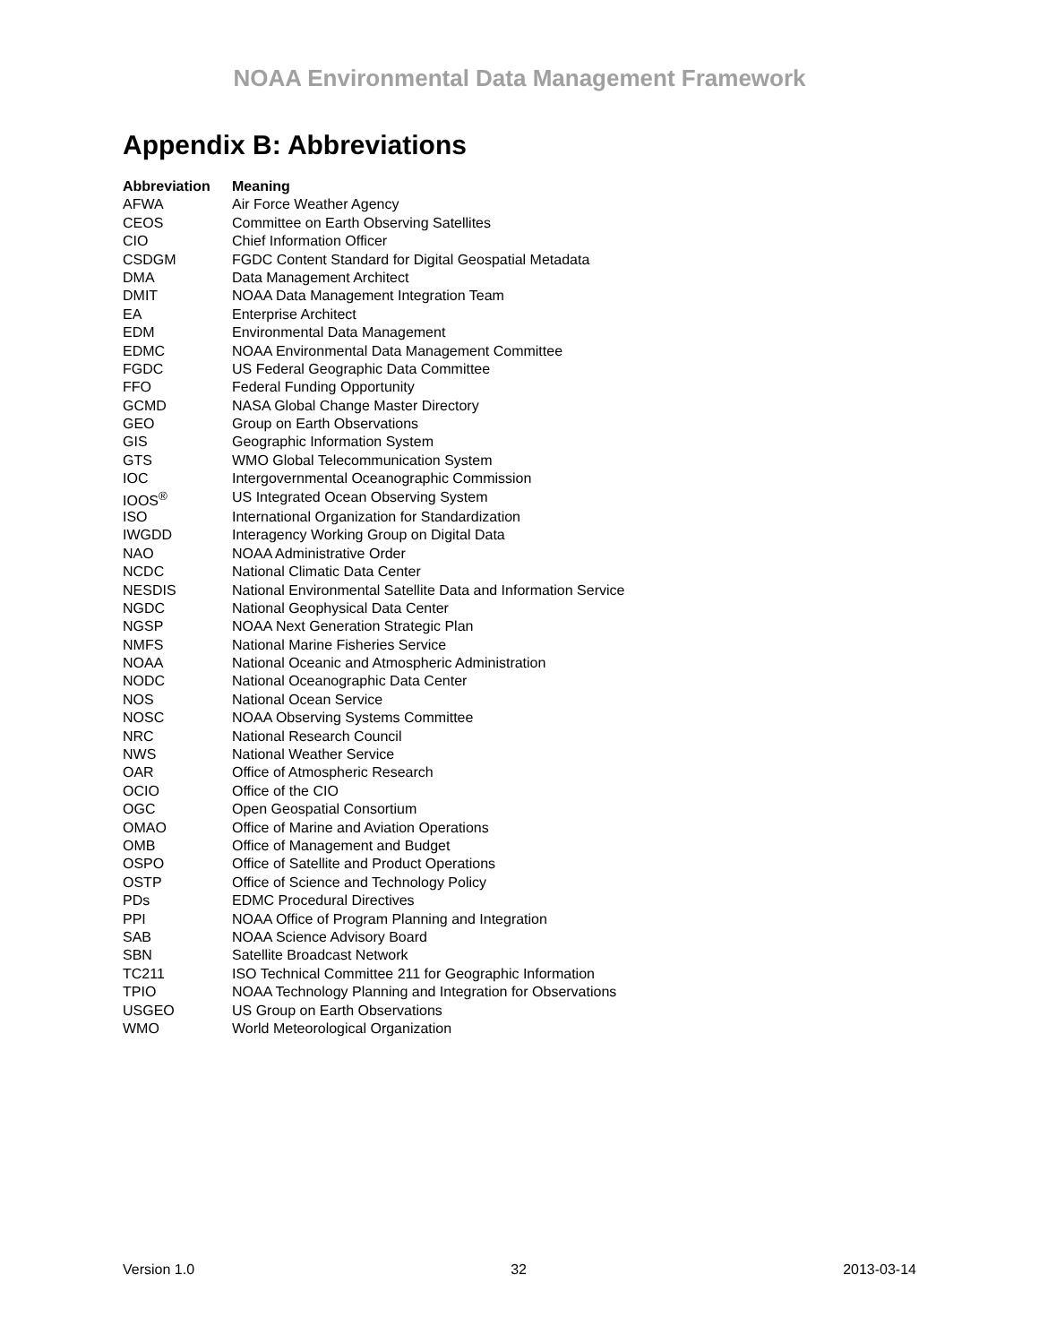NOAA Environmental Data Management Framework
Appendix B: Abbreviations
| Abbreviation | Meaning |
| --- | --- |
| AFWA | Air Force Weather Agency |
| CEOS | Committee on Earth Observing Satellites |
| CIO | Chief Information Officer |
| CSDGM | FGDC Content Standard for Digital Geospatial Metadata |
| DMA | Data Management Architect |
| DMIT | NOAA Data Management Integration Team |
| EA | Enterprise Architect |
| EDM | Environmental Data Management |
| EDMC | NOAA Environmental Data Management Committee |
| FGDC | US Federal Geographic Data Committee |
| FFO | Federal Funding Opportunity |
| GCMD | NASA Global Change Master Directory |
| GEO | Group on Earth Observations |
| GIS | Geographic Information System |
| GTS | WMO Global Telecommunication System |
| IOC | Intergovernmental Oceanographic Commission |
| IOOS<sup>®</sup> | US Integrated Ocean Observing System |
| ISO | International Organization for Standardization |
| IWGDD | Interagency Working Group on Digital Data |
| NAO | NOAA Administrative Order |
| NCDC | National Climatic Data Center |
| NESDIS | National Environmental Satellite Data and Information Service |
| NGDC | National Geophysical Data Center |
| NGSP | NOAA Next Generation Strategic Plan |
| NMFS | National Marine Fisheries Service |
| NOAA | National Oceanic and Atmospheric Administration |
| NODC | National Oceanographic Data Center |
| NOS | National Ocean Service |
| NOSC | NOAA Observing Systems Committee |
| NRC | National Research Council |
| NWS | National Weather Service |
| OAR | Office of Atmospheric Research |
| OCIO | Office of the CIO |
| OGC | Open Geospatial Consortium |
| OMAO | Office of Marine and Aviation Operations |
| OMB | Office of Management and Budget |
| OSPO | Office of Satellite and Product Operations |
| OSTP | Office of Science and Technology Policy |
| PDs | EDMC Procedural Directives |
| PPI | NOAA Office of Program Planning and Integration |
| SAB | NOAA Science Advisory Board |
| SBN | Satellite Broadcast Network |
| TC211 | ISO Technical Committee 211 for Geographic Information |
| TPIO | NOAA Technology Planning and Integration for Observations |
| USGEO | US Group on Earth Observations |
| WMO | World Meteorological Organization |
Version 1.0 32 2013-03-14